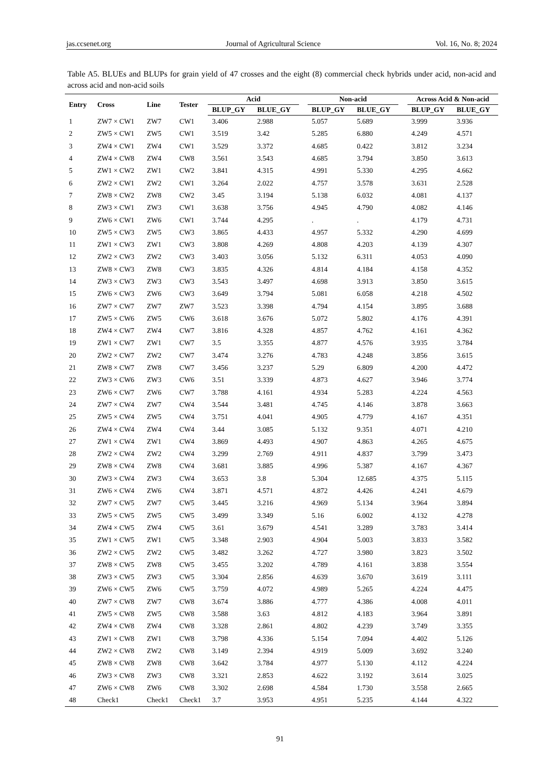jas.ccsenet.org Journal of Agricultural Science Vol. 16, No. 8; 2024
Table A5. BLUEs and BLUPs for grain yield of 47 crosses and the eight (8) commercial check hybrids under acid, non-acid and across acid and non-acid soils
| Entry | Cross | Line | Tester | Acid | | | Non-acid | | | Across Acid & Non-acid | |
| --- | --- | --- | --- | --- | --- | --- | --- | --- | --- | --- | --- |
| | | | | BLUP_GY | BLUE_GY | | BLUP_GY | BLUE_GY | | BLUP_GY | BLUE_GY |
| 1 | ZW7 × CW1 | ZW7 | CW1 | 3.406 | 2.988 | | 5.057 | 5.689 | | 3.999 | 3.936 |
| 2 | ZW5 × CW1 | ZW5 | CW1 | 3.519 | 3.42 | | 5.285 | 6.880 | | 4.249 | 4.571 |
| 3 | ZW4 × CW1 | ZW4 | CW1 | 3.529 | 3.372 | | 4.685 | 0.422 | | 3.812 | 3.234 |
| 4 | ZW4 × CW8 | ZW4 | CW8 | 3.561 | 3.543 | | 4.685 | 3.794 | | 3.850 | 3.613 |
| 5 | ZW1 × CW2 | ZW1 | CW2 | 3.841 | 4.315 | | 4.991 | 5.330 | | 4.295 | 4.662 |
| 6 | ZW2 × CW1 | ZW2 | CW1 | 3.264 | 2.022 | | 4.757 | 3.578 | | 3.631 | 2.528 |
| 7 | ZW8 × CW2 | ZW8 | CW2 | 3.45 | 3.194 | | 5.138 | 6.032 | | 4.081 | 4.137 |
| 8 | ZW3 × CW1 | ZW3 | CW1 | 3.638 | 3.756 | | 4.945 | 4.790 | | 4.082 | 4.146 |
| 9 | ZW6 × CW1 | ZW6 | CW1 | 3.744 | 4.295 | | . | . | | 4.179 | 4.731 |
| 10 | ZW5 × CW3 | ZW5 | CW3 | 3.865 | 4.433 | | 4.957 | 5.332 | | 4.290 | 4.699 |
| 11 | ZW1 × CW3 | ZW1 | CW3 | 3.808 | 4.269 | | 4.808 | 4.203 | | 4.139 | 4.307 |
| 12 | ZW2 × CW3 | ZW2 | CW3 | 3.403 | 3.056 | | 5.132 | 6.311 | | 4.053 | 4.090 |
| 13 | ZW8 × CW3 | ZW8 | CW3 | 3.835 | 4.326 | | 4.814 | 4.184 | | 4.158 | 4.352 |
| 14 | ZW3 × CW3 | ZW3 | CW3 | 3.543 | 3.497 | | 4.698 | 3.913 | | 3.850 | 3.615 |
| 15 | ZW6 × CW3 | ZW6 | CW3 | 3.649 | 3.794 | | 5.081 | 6.058 | | 4.218 | 4.502 |
| 16 | ZW7 × CW7 | ZW7 | ZW7 | 3.523 | 3.398 | | 4.794 | 4.154 | | 3.895 | 3.688 |
| 17 | ZW5 × CW6 | ZW5 | CW6 | 3.618 | 3.676 | | 5.072 | 5.802 | | 4.176 | 4.391 |
| 18 | ZW4 × CW7 | ZW4 | CW7 | 3.816 | 4.328 | | 4.857 | 4.762 | | 4.161 | 4.362 |
| 19 | ZW1 × CW7 | ZW1 | CW7 | 3.5 | 3.355 | | 4.877 | 4.576 | | 3.935 | 3.784 |
| 20 | ZW2 × CW7 | ZW2 | CW7 | 3.474 | 3.276 | | 4.783 | 4.248 | | 3.856 | 3.615 |
| 21 | ZW8 × CW7 | ZW8 | CW7 | 3.456 | 3.237 | | 5.29 | 6.809 | | 4.200 | 4.472 |
| 22 | ZW3 × CW6 | ZW3 | CW6 | 3.51 | 3.339 | | 4.873 | 4.627 | | 3.946 | 3.774 |
| 23 | ZW6 × CW7 | ZW6 | CW7 | 3.788 | 4.161 | | 4.934 | 5.283 | | 4.224 | 4.563 |
| 24 | ZW7 × CW4 | ZW7 | CW4 | 3.544 | 3.481 | | 4.745 | 4.146 | | 3.878 | 3.663 |
| 25 | ZW5 × CW4 | ZW5 | CW4 | 3.751 | 4.041 | | 4.905 | 4.779 | | 4.167 | 4.351 |
| 26 | ZW4 × CW4 | ZW4 | CW4 | 3.44 | 3.085 | | 5.132 | 9.351 | | 4.071 | 4.210 |
| 27 | ZW1 × CW4 | ZW1 | CW4 | 3.869 | 4.493 | | 4.907 | 4.863 | | 4.265 | 4.675 |
| 28 | ZW2 × CW4 | ZW2 | CW4 | 3.299 | 2.769 | | 4.911 | 4.837 | | 3.799 | 3.473 |
| 29 | ZW8 × CW4 | ZW8 | CW4 | 3.681 | 3.885 | | 4.996 | 5.387 | | 4.167 | 4.367 |
| 30 | ZW3 × CW4 | ZW3 | CW4 | 3.653 | 3.8 | | 5.304 | 12.685 | | 4.375 | 5.115 |
| 31 | ZW6 × CW4 | ZW6 | CW4 | 3.871 | 4.571 | | 4.872 | 4.426 | | 4.241 | 4.679 |
| 32 | ZW7 × CW5 | ZW7 | CW5 | 3.445 | 3.216 | | 4.969 | 5.134 | | 3.964 | 3.894 |
| 33 | ZW5 × CW5 | ZW5 | CW5 | 3.499 | 3.349 | | 5.16 | 6.002 | | 4.132 | 4.278 |
| 34 | ZW4 × CW5 | ZW4 | CW5 | 3.61 | 3.679 | | 4.541 | 3.289 | | 3.783 | 3.414 |
| 35 | ZW1 × CW5 | ZW1 | CW5 | 3.348 | 2.903 | | 4.904 | 5.003 | | 3.833 | 3.582 |
| 36 | ZW2 × CW5 | ZW2 | CW5 | 3.482 | 3.262 | | 4.727 | 3.980 | | 3.823 | 3.502 |
| 37 | ZW8 × CW5 | ZW8 | CW5 | 3.455 | 3.202 | | 4.789 | 4.161 | | 3.838 | 3.554 |
| 38 | ZW3 × CW5 | ZW3 | CW5 | 3.304 | 2.856 | | 4.639 | 3.670 | | 3.619 | 3.111 |
| 39 | ZW6 × CW5 | ZW6 | CW5 | 3.759 | 4.072 | | 4.989 | 5.265 | | 4.224 | 4.475 |
| 40 | ZW7 × CW8 | ZW7 | CW8 | 3.674 | 3.886 | | 4.777 | 4.386 | | 4.008 | 4.011 |
| 41 | ZW5 × CW8 | ZW5 | CW8 | 3.588 | 3.63 | | 4.812 | 4.183 | | 3.964 | 3.891 |
| 42 | ZW4 × CW8 | ZW4 | CW8 | 3.328 | 2.861 | | 4.802 | 4.239 | | 3.749 | 3.355 |
| 43 | ZW1 × CW8 | ZW1 | CW8 | 3.798 | 4.336 | | 5.154 | 7.094 | | 4.402 | 5.126 |
| 44 | ZW2 × CW8 | ZW2 | CW8 | 3.149 | 2.394 | | 4.919 | 5.009 | | 3.692 | 3.240 |
| 45 | ZW8 × CW8 | ZW8 | CW8 | 3.642 | 3.784 | | 4.977 | 5.130 | | 4.112 | 4.224 |
| 46 | ZW3 × CW8 | ZW3 | CW8 | 3.321 | 2.853 | | 4.622 | 3.192 | | 3.614 | 3.025 |
| 47 | ZW6 × CW8 | ZW6 | CW8 | 3.302 | 2.698 | | 4.584 | 1.730 | | 3.558 | 2.665 |
| 48 | Check1 | Check1 | Check1 | 3.7 | 3.953 | | 4.951 | 5.235 | | 4.144 | 4.322 |
91